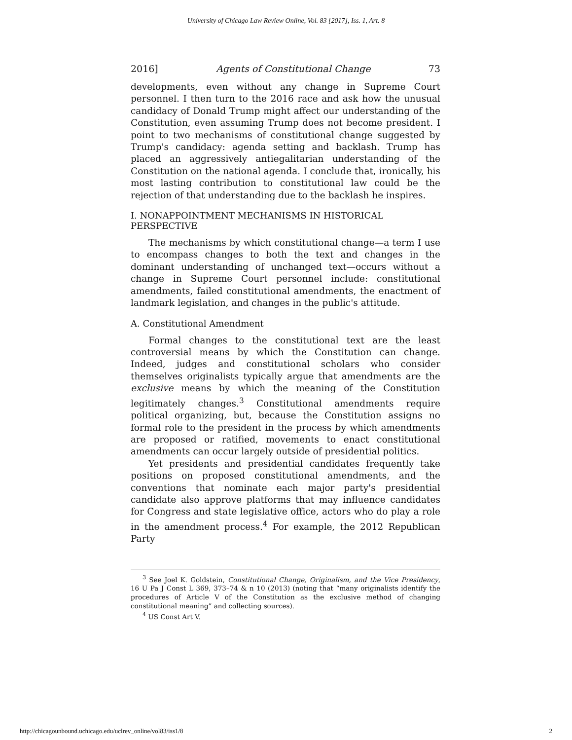University of Chicago Law Review Online, Vol. 83 [2017], Iss. 1, Art. 8
2016] Agents of Constitutional Change 73
developments, even without any change in Supreme Court personnel. I then turn to the 2016 race and ask how the unusual candidacy of Donald Trump might affect our understanding of the Constitution, even assuming Trump does not become president. I point to two mechanisms of constitutional change suggested by Trump's candidacy: agenda setting and backlash. Trump has placed an aggressively antiegalitarian understanding of the Constitution on the national agenda. I conclude that, ironically, his most lasting contribution to constitutional law could be the rejection of that understanding due to the backlash he inspires.
I. NONAPPOINTMENT MECHANISMS IN HISTORICAL PERSPECTIVE
The mechanisms by which constitutional change—a term I use to encompass changes to both the text and changes in the dominant understanding of unchanged text—occurs without a change in Supreme Court personnel include: constitutional amendments, failed constitutional amendments, the enactment of landmark legislation, and changes in the public's attitude.
A. Constitutional Amendment
Formal changes to the constitutional text are the least controversial means by which the Constitution can change. Indeed, judges and constitutional scholars who consider themselves originalists typically argue that amendments are the exclusive means by which the meaning of the Constitution legitimately changes.<sup>3</sup> Constitutional amendments require political organizing, but, because the Constitution assigns no formal role to the president in the process by which amendments are proposed or ratified, movements to enact constitutional amendments can occur largely outside of presidential politics.
Yet presidents and presidential candidates frequently take positions on proposed constitutional amendments, and the conventions that nominate each major party's presidential candidate also approve platforms that may influence candidates for Congress and state legislative office, actors who do play a role in the amendment process.<sup>4</sup> For example, the 2012 Republican Party
<sup>3</sup> See Joel K. Goldstein, Constitutional Change, Originalism, and the Vice Presidency, 16 U Pa J Const L 369, 373–74 & n 10 (2013) (noting that “many originalists identify the procedures of Article V of the Constitution as the exclusive method of changing constitutional meaning” and collecting sources).
<sup>4</sup> US Const Art V.
http://chicagounbound.uchicago.edu/uclrev_online/vol83/iss1/8 2